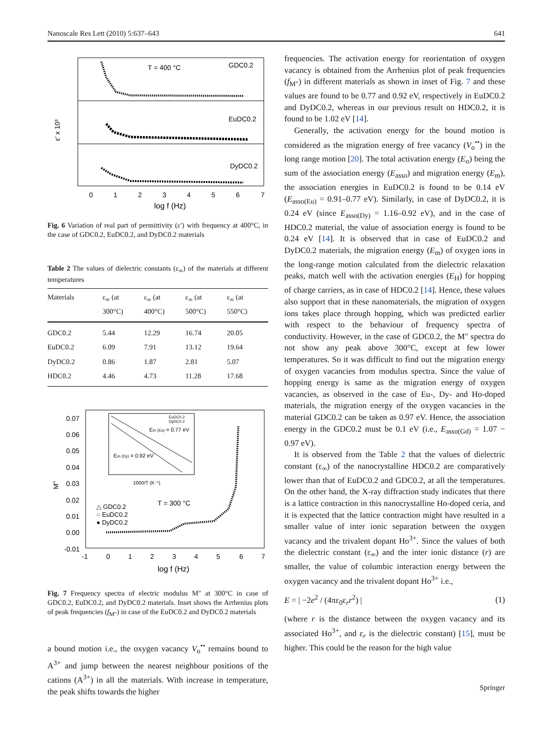Nanoscale Res Lett (2010) 5:637–643 641
T = 400 °C
GDC0.2
EuDC0.2
DyDC0.2
ε' x 10³
0
1
2
3
4
5
6
7
log f (Hz)
Fig. 6 Variation of real part of permittivity (ε′) with frequency at 400°C, in the case of GDC0.2, EuDC0.2, and DyDC0.2 materials
Table 2 The values of dielectric constants (ε<sub>∞</sub>) of the materials at different temperatures
| Materials | ε<sub>∞</sub> (at 300°C) | ε<sub>∞</sub> (at 400°C) | ε<sub>∞</sub> (at 500°C) | ε<sub>∞</sub> (at 550°C) |
| --- | --- | --- | --- | --- |
| GDC0.2 | 5.44 | 12.29 | 16.74 | 20.05 |
| EuDC0.2 | 6.09 | 7.91 | 13.12 | 19.64 |
| DyDC0.2 | 0.86 | 1.87 | 2.81 | 5.07 |
| HDC0.2 | 4.46 | 4.73 | 11.28 | 17.68 |
0.07
0.06
0.05
0.04
0.03
0.02
0.01
0.00
-0.01
M''
Em (Eu) = 0.77 eV
Em (Dy) = 0.92 eV
EuDC0.2
DyDC0.2
1000/T (K⁻¹)
T = 300 °C
△ GDC0.2
○ EuDC0.2
● DyDC0.2
-1
0
1
2
3
4
5
6
7
log f (Hz)
Fig. 7 Frequency spectra of electric modulus M″ at 300°C in case of GDC0.2, EuDC0.2, and DyDC0.2 materials. Inset shows the Arrhenius plots of peak frequencies (f<sub>M″</sub>) in case of the EuDC0.2 and DyDC0.2 materials
a bound motion i.e., the oxygen vacancy V<sub>o</sub><sup>••</sup> remains bound to A<sup>3+</sup> and jump between the nearest neighbour positions of the cations (A<sup>3+</sup>) in all the materials. With increase in temperature, the peak shifts towards the higher
frequencies. The activation energy for reorientation of oxygen vacancy is obtained from the Arrhenius plot of peak frequencies (f<sub>M″</sub>) in different materials as shown in inset of Fig. 7 and these values are found to be 0.77 and 0.92 eV, respectively in EuDC0.2 and DyDC0.2, whereas in our previous result on HDC0.2, it is found to be 1.02 eV [14].
Generally, the activation energy for the bound motion is considered as the migration energy of free vacancy (V<sub>o</sub><sup>••</sup>) in the long range motion [20]. The total activation energy (E<sub>σ</sub>) being the sum of the association energy (E<sub>asso</sub>) and migration energy (E<sub>m</sub>), the association energies in EuDC0.2 is found to be 0.14 eV (E<sub>asso(Eu)</sub> = 0.91–0.77 eV). Similarly, in case of DyDC0.2, it is 0.24 eV (since E<sub>asso(Dy)</sub> = 1.16–0.92 eV), and in the case of HDC0.2 material, the value of association energy is found to be 0.24 eV [14]. It is observed that in case of EuDC0.2 and DyDC0.2 materials, the migration energy (E<sub>m</sub>) of oxygen ions in the long-range motion calculated from the dielectric relaxation peaks, match well with the activation energies (E<sub>H</sub>) for hopping of charge carriers, as in case of HDC0.2 [14]. Hence, these values also support that in these nanomaterials, the migration of oxygen ions takes place through hopping, which was predicted earlier with respect to the behaviour of frequency spectra of conductivity. However, in the case of GDC0.2, the M″ spectra do not show any peak above 300°C, except at few lower temperatures. So it was difficult to find out the migration energy of oxygen vacancies from modulus spectra. Since the value of hopping energy is same as the migration energy of oxygen vacancies, as observed in the case of Eu-, Dy- and Ho-doped materials, the migration energy of the oxygen vacancies in the material GDC0.2 can be taken as 0.97 eV. Hence, the association energy in the GDC0.2 must be 0.1 eV (i.e., E<sub>asso(Gd)</sub> = 1.07 − 0.97 eV).
It is observed from the Table 2 that the values of dielectric constant (ε<sub>∞</sub>) of the nanocrystalline HDC0.2 are comparatively lower than that of EuDC0.2 and GDC0.2, at all the temperatures. On the other hand, the X-ray diffraction study indicates that there is a lattice contraction in this nanocrystalline Ho-doped ceria, and it is expected that the lattice contraction might have resulted in a smaller value of inter ionic separation between the oxygen vacancy and the trivalent dopant Ho<sup>3+</sup>. Since the values of both the dielectric constant (ε<sub>∞</sub>) and the inter ionic distance (r) are smaller, the value of columbic interaction energy between the oxygen vacancy and the trivalent dopant Ho<sup>3+</sup> i.e.,
E = | −2e<sup>2</sup> / (4πε<sub>0</sub>ε<sub>r</sub>r<sup>2</sup>) | (1)
(where r is the distance between the oxygen vacancy and its associated Ho<sup>3+</sup>, and ε<sub>r</sub> is the dielectric constant) [15], must be higher. This could be the reason for the high value
Springer